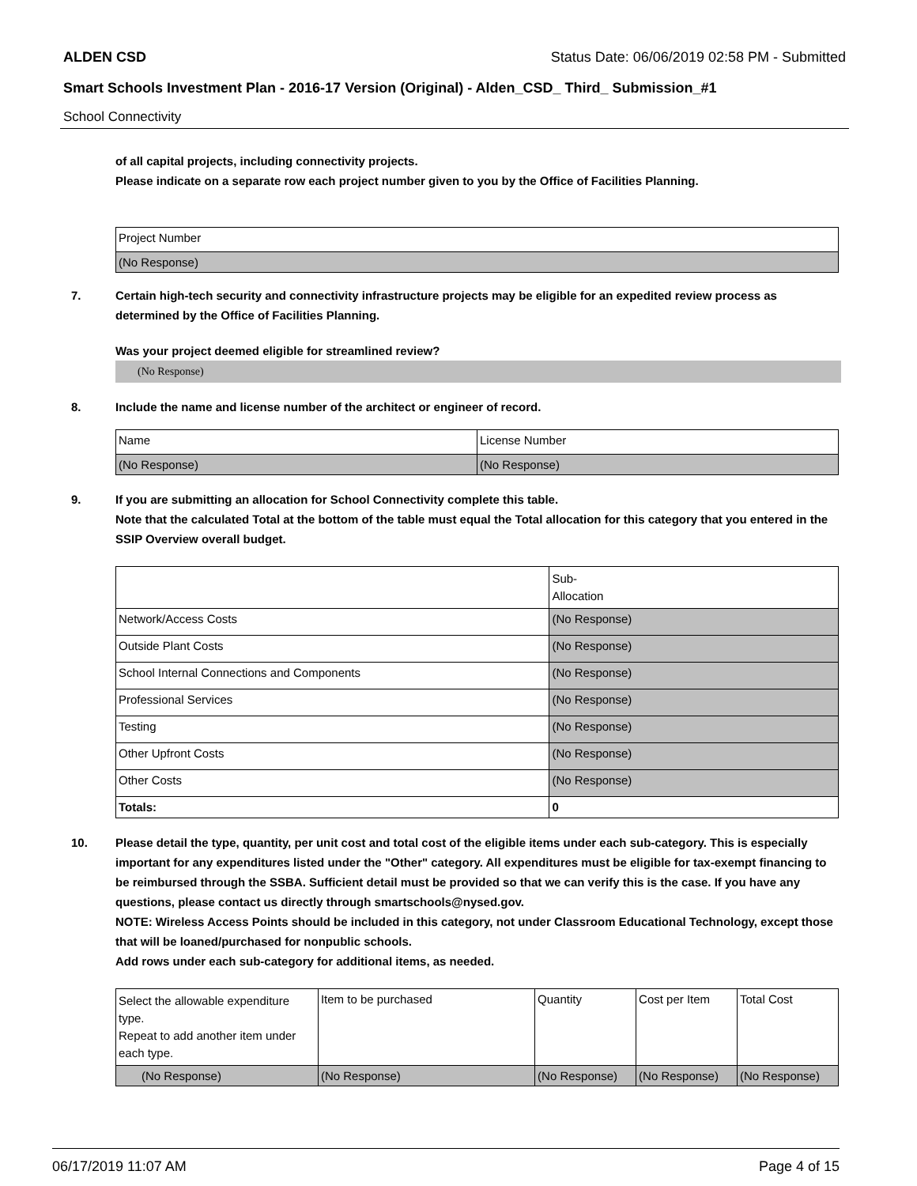ALDEN CSD Status Date: 06/06/2019 02:58 PM - Submitted
Smart Schools Investment Plan - 2016-17 Version (Original) - Alden_CSD_ Third_ Submission_#1
School Connectivity
of all capital projects, including connectivity projects.
Please indicate on a separate row each project number given to you by the Office of Facilities Planning.
| Project Number |
| (No Response) |
7. Certain high-tech security and connectivity infrastructure projects may be eligible for an expedited review process as determined by the Office of Facilities Planning.
Was your project deemed eligible for streamlined review?
(No Response)
8. Include the name and license number of the architect or engineer of record.
| Name | License Number |
| (No Response) | (No Response) |
9. If you are submitting an allocation for School Connectivity complete this table.
Note that the calculated Total at the bottom of the table must equal the Total allocation for this category that you entered in the SSIP Overview overall budget.
| | Sub- Allocation |
| Network/Access Costs | (No Response) |
| Outside Plant Costs | (No Response) |
| School Internal Connections and Components | (No Response) |
| Professional Services | (No Response) |
| Testing | (No Response) |
| Other Upfront Costs | (No Response) |
| Other Costs | (No Response) |
| Totals: | 0 |
10. Please detail the type, quantity, per unit cost and total cost of the eligible items under each sub-category. This is especially important for any expenditures listed under the "Other" category. All expenditures must be eligible for tax-exempt financing to be reimbursed through the SSBA. Sufficient detail must be provided so that we can verify this is the case. If you have any questions, please contact us directly through smartschools@nysed.gov.
NOTE: Wireless Access Points should be included in this category, not under Classroom Educational Technology, except those that will be loaned/purchased for nonpublic schools.
Add rows under each sub-category for additional items, as needed.
| Select the allowable expenditure type. Repeat to add another item under each type. | Item to be purchased | Quantity | Cost per Item | Total Cost |
| (No Response) | (No Response) | (No Response) | (No Response) | (No Response) |
06/17/2019 11:07 AM Page 4 of 15